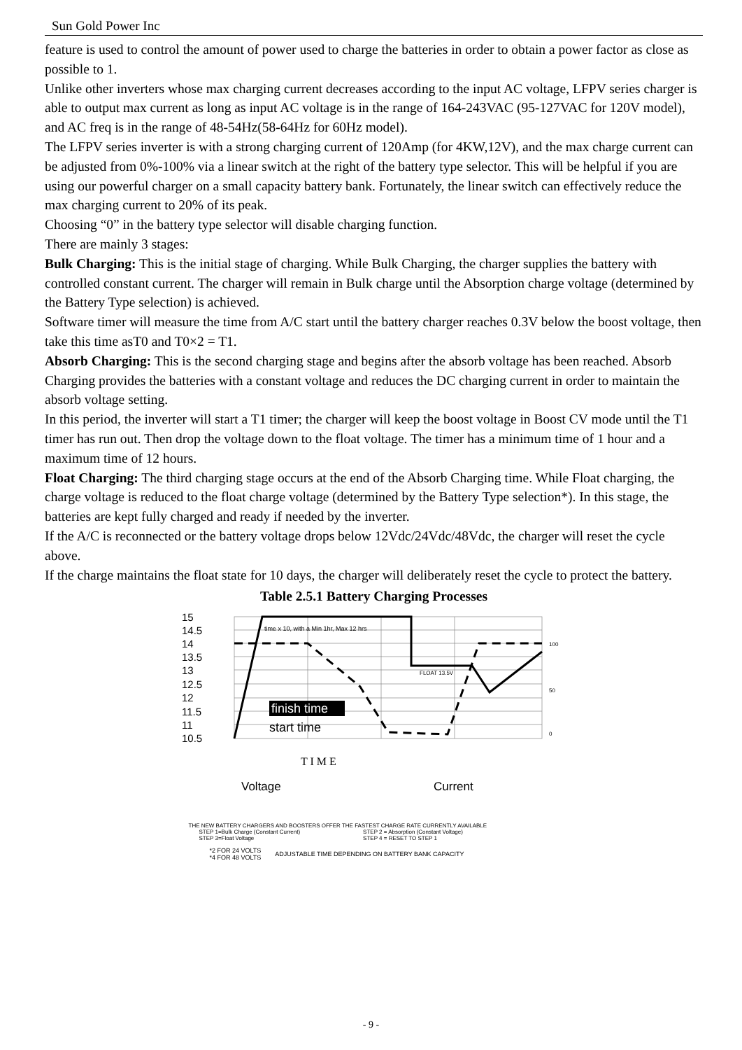Sun Gold Power Inc
feature is used to control the amount of power used to charge the batteries in order to obtain a power factor as close as possible to 1.
Unlike other inverters whose max charging current decreases according to the input AC voltage, LFPV series charger is able to output max current as long as input AC voltage is in the range of 164-243VAC (95-127VAC for 120V model), and AC freq is in the range of 48-54Hz(58-64Hz for 60Hz model).
The LFPV series inverter is with a strong charging current of 120Amp (for 4KW,12V), and the max charge current can be adjusted from 0%-100% via a linear switch at the right of the battery type selector. This will be helpful if you are using our powerful charger on a small capacity battery bank. Fortunately, the linear switch can effectively reduce the max charging current to 20% of its peak.
Choosing “0” in the battery type selector will disable charging function.
There are mainly 3 stages:
Bulk Charging: This is the initial stage of charging. While Bulk Charging, the charger supplies the battery with controlled constant current. The charger will remain in Bulk charge until the Absorption charge voltage (determined by the Battery Type selection) is achieved.
Software timer will measure the time from A/C start until the battery charger reaches 0.3V below the boost voltage, then take this time asT0 and T0×2 = T1.
Absorb Charging: This is the second charging stage and begins after the absorb voltage has been reached. Absorb Charging provides the batteries with a constant voltage and reduces the DC charging current in order to maintain the absorb voltage setting.
In this period, the inverter will start a T1 timer; the charger will keep the boost voltage in Boost CV mode until the T1 timer has run out. Then drop the voltage down to the float voltage. The timer has a minimum time of 1 hour and a maximum time of 12 hours.
Float Charging: The third charging stage occurs at the end of the Absorb Charging time. While Float charging, the charge voltage is reduced to the float charge voltage (determined by the Battery Type selection*). In this stage, the batteries are kept fully charged and ready if needed by the inverter.
If the A/C is reconnected or the battery voltage drops below 12Vdc/24Vdc/48Vdc, the charger will reset the cycle above.
If the charge maintains the float state for 10 days, the charger will deliberately reset the cycle to protect the battery.
Table 2.5.1 Battery Charging Processes
15
14.5
14
13.5
13
12.5
12
11.5
11
10.5
time x 10, with a Min 1hr, Max 12 hrs
FLOAT 13.5V
finish time
start time
T I M E
100
50
0
Voltage
Current
THE NEW BATTERY CHARGERS AND BOOSTERS OFFER THE FASTEST CHARGE RATE CURRENTLY AVAILABLE
STEP 1=Bulk Charge (Constant Current)
STEP 3=Float Voltage
STEP 2 = Absorption (Constant Voltage)
STEP 4 = RESET TO STEP 1
*2 FOR 24 VOLTS
*4 FOR 48 VOLTS
ADJUSTABLE TIME DEPENDING ON BATTERY BANK CAPACITY
- 9 -